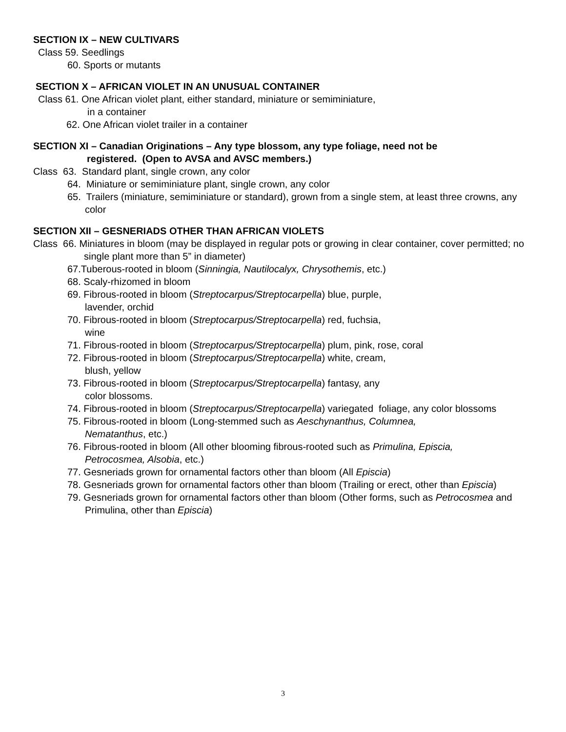SECTION IX – NEW CULTIVARS
Class 59. Seedlings
60. Sports or mutants
SECTION X – AFRICAN VIOLET IN AN UNUSUAL CONTAINER
Class 61. One African violet plant, either standard, miniature or semiminiature,
in a container
62. One African violet trailer in a container
SECTION XI – Canadian Originations – Any type blossom, any type foliage, need not be
registered. (Open to AVSA and AVSC members.)
Class 63. Standard plant, single crown, any color
64. Miniature or semiminiature plant, single crown, any color
65. Trailers (miniature, semiminiature or standard), grown from a single stem, at least three crowns, any color
SECTION XII – GESNERIADS OTHER THAN AFRICAN VIOLETS
Class 66. Miniatures in bloom (may be displayed in regular pots or growing in clear container, cover permitted; no single plant more than 5” in diameter)
67.Tuberous-rooted in bloom (Sinningia, Nautilocalyx, Chrysothemis, etc.)
68. Scaly-rhizomed in bloom
69. Fibrous-rooted in bloom (Streptocarpus/Streptocarpella) blue, purple,
lavender, orchid
70. Fibrous-rooted in bloom (Streptocarpus/Streptocarpella) red, fuchsia,
wine
71. Fibrous-rooted in bloom (Streptocarpus/Streptocarpella) plum, pink, rose, coral
72. Fibrous-rooted in bloom (Streptocarpus/Streptocarpella) white, cream,
blush, yellow
73. Fibrous-rooted in bloom (Streptocarpus/Streptocarpella) fantasy, any
color blossoms.
74. Fibrous-rooted in bloom (Streptocarpus/Streptocarpella) variegated foliage, any color blossoms
75. Fibrous-rooted in bloom (Long-stemmed such as Aeschynanthus, Columnea,
Nematanthus, etc.)
76. Fibrous-rooted in bloom (All other blooming fibrous-rooted such as Primulina, Episcia,
Petrocosmea, Alsobia, etc.)
77. Gesneriads grown for ornamental factors other than bloom (All Episcia)
78. Gesneriads grown for ornamental factors other than bloom (Trailing or erect, other than Episcia)
79. Gesneriads grown for ornamental factors other than bloom (Other forms, such as Petrocosmea and Primulina, other than Episcia)
3